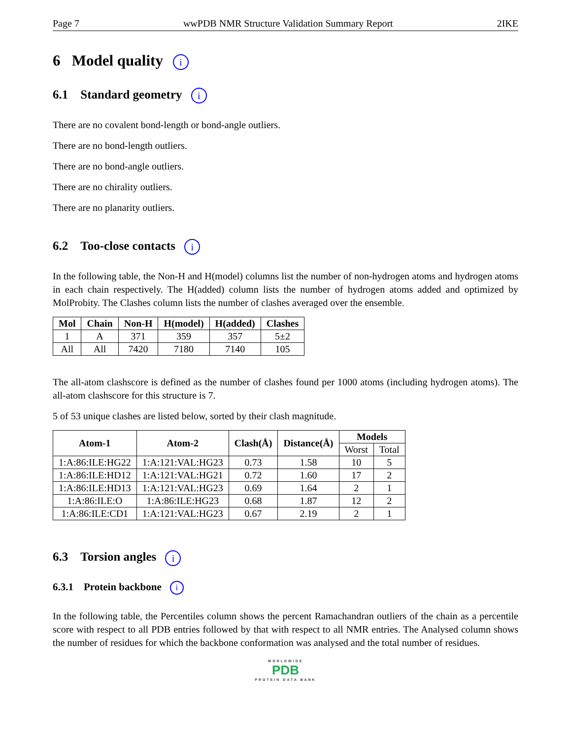Page 7 wwPDB NMR Structure Validation Summary Report 2IKE
6 Model quality i
6.1 Standard geometry i
There are no covalent bond-length or bond-angle outliers.
There are no bond-length outliers.
There are no bond-angle outliers.
There are no chirality outliers.
There are no planarity outliers.
6.2 Too-close contacts i
In the following table, the Non-H and H(model) columns list the number of non-hydrogen atoms and hydrogen atoms in each chain respectively. The H(added) column lists the number of hydrogen atoms added and optimized by MolProbity. The Clashes column lists the number of clashes averaged over the ensemble.
| Mol | Chain | Non-H | H(model) | H(added) | Clashes |
| --- | --- | --- | --- | --- | --- |
| 1 | A | 371 | 359 | 357 | 5±2 |
| All | All | 7420 | 7180 | 7140 | 105 |
The all-atom clashscore is defined as the number of clashes found per 1000 atoms (including hydrogen atoms). The all-atom clashscore for this structure is 7.
5 of 53 unique clashes are listed below, sorted by their clash magnitude.
| Atom-1 | Atom-2 | Clash(Å) | Distance(Å) | Models | |
| --- | --- | --- | --- | --- | --- |
| | | | | Worst | Total |
| 1:A:86:ILE:HG22 | 1:A:121:VAL:HG23 | 0.73 | 1.58 | 10 | 5 |
| 1:A:86:ILE:HD12 | 1:A:121:VAL:HG21 | 0.72 | 1.60 | 17 | 2 |
| 1:A:86:ILE:HD13 | 1:A:121:VAL:HG23 | 0.69 | 1.64 | 2 | 1 |
| 1:A:86:ILE:O | 1:A:86:ILE:HG23 | 0.68 | 1.87 | 12 | 2 |
| 1:A:86:ILE:CD1 | 1:A:121:VAL:HG23 | 0.67 | 2.19 | 2 | 1 |
6.3 Torsion angles i
6.3.1 Protein backbone i
In the following table, the Percentiles column shows the percent Ramachandran outliers of the chain as a percentile score with respect to all PDB entries followed by that with respect to all NMR entries. The Analysed column shows the number of residues for which the backbone conformation was analysed and the total number of residues.
WORLDWIDE
PDB
PROTEIN DATA BANK